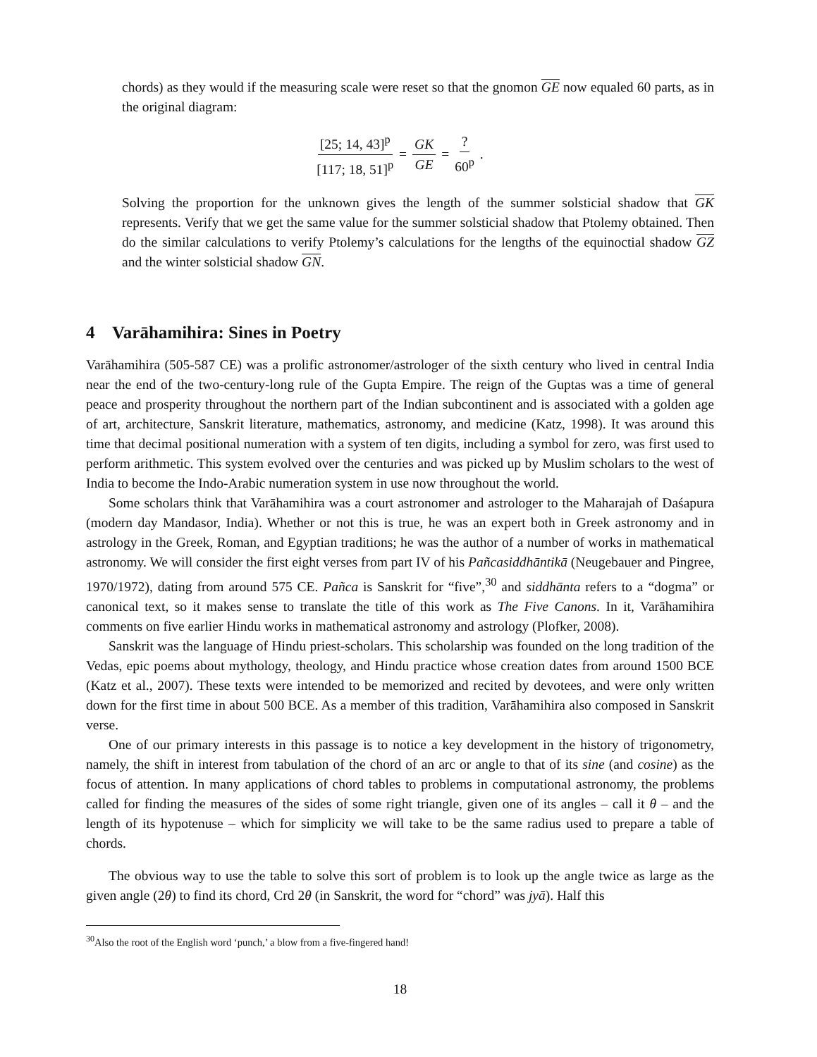chords) as they would if the measuring scale were reset so that the gnomon GE now equaled 60 parts, as in the original diagram:
[25; 14, 43]<sup>p</sup> [117; 18, 51]<sup>p</sup> = GK GE = ? 60<sup>p</sup>.
Solving the proportion for the unknown gives the length of the summer solsticial shadow that GK represents. Verify that we get the same value for the summer solsticial shadow that Ptolemy obtained. Then do the similar calculations to verify Ptolemy’s calculations for the lengths of the equinoctial shadow GZ and the winter solsticial shadow GN.
4 Varāhamihira: Sines in Poetry
Varāhamihira (505-587 CE) was a prolific astronomer/astrologer of the sixth century who lived in central India near the end of the two-century-long rule of the Gupta Empire. The reign of the Guptas was a time of general peace and prosperity throughout the northern part of the Indian subcontinent and is associated with a golden age of art, architecture, Sanskrit literature, mathematics, astronomy, and medicine (Katz, 1998). It was around this time that decimal positional numeration with a system of ten digits, including a symbol for zero, was first used to perform arithmetic. This system evolved over the centuries and was picked up by Muslim scholars to the west of India to become the Indo-Arabic numeration system in use now throughout the world.
Some scholars think that Varāhamihira was a court astronomer and astrologer to the Maharajah of Daśapura (modern day Mandasor, India). Whether or not this is true, he was an expert both in Greek astronomy and in astrology in the Greek, Roman, and Egyptian traditions; he was the author of a number of works in mathematical astronomy. We will consider the first eight verses from part IV of his Pañcasiddhāntikā (Neugebauer and Pingree, 1970/1972), dating from around 575 CE. Pañca is Sanskrit for “five”,<sup>30</sup> and siddhānta refers to a “dogma” or canonical text, so it makes sense to translate the title of this work as The Five Canons. In it, Varāhamihira comments on five earlier Hindu works in mathematical astronomy and astrology (Plofker, 2008).
Sanskrit was the language of Hindu priest-scholars. This scholarship was founded on the long tradition of the Vedas, epic poems about mythology, theology, and Hindu practice whose creation dates from around 1500 BCE (Katz et al., 2007). These texts were intended to be memorized and recited by devotees, and were only written down for the first time in about 500 BCE. As a member of this tradition, Varāhamihira also composed in Sanskrit verse.
One of our primary interests in this passage is to notice a key development in the history of trigonometry, namely, the shift in interest from tabulation of the chord of an arc or angle to that of its sine (and cosine) as the focus of attention. In many applications of chord tables to problems in computational astronomy, the problems called for finding the measures of the sides of some right triangle, given one of its angles – call it θ – and the length of its hypotenuse – which for simplicity we will take to be the same radius used to prepare a table of chords.
The obvious way to use the table to solve this sort of problem is to look up the angle twice as large as the given angle (2θ) to find its chord, Crd 2θ (in Sanskrit, the word for “chord” was jyā). Half this
<sup>30</sup> Also the root of the English word ‘punch,’ a blow from a five-fingered hand!
18